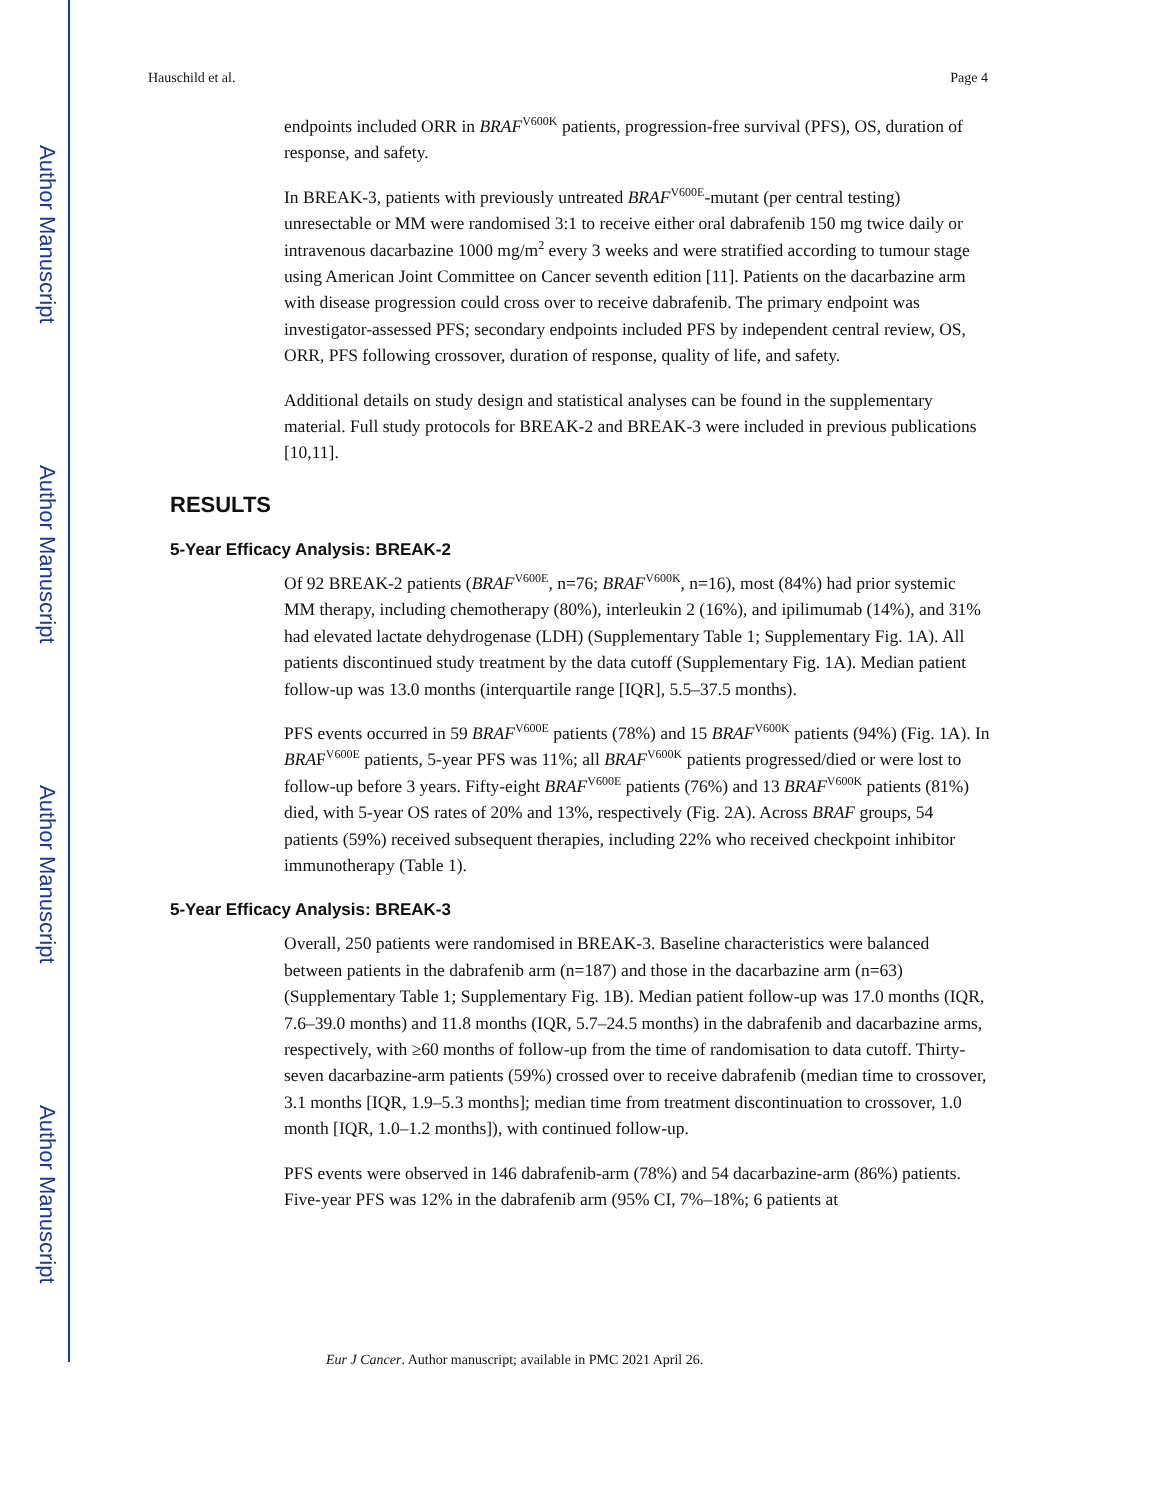Author Manuscript
Author Manuscript
Author Manuscript
Author Manuscript
Hauschild et al. Page 4
endpoints included ORR in BRAF<sup>V600K</sup> patients, progression-free survival (PFS), OS, duration of response, and safety.
In BREAK-3, patients with previously untreated BRAF<sup>V600E</sup>-mutant (per central testing) unresectable or MM were randomised 3:1 to receive either oral dabrafenib 150 mg twice daily or intravenous dacarbazine 1000 mg/m<sup>2</sup> every 3 weeks and were stratified according to tumour stage using American Joint Committee on Cancer seventh edition [11]. Patients on the dacarbazine arm with disease progression could cross over to receive dabrafenib. The primary endpoint was investigator-assessed PFS; secondary endpoints included PFS by independent central review, OS, ORR, PFS following crossover, duration of response, quality of life, and safety.
Additional details on study design and statistical analyses can be found in the supplementary material. Full study protocols for BREAK-2 and BREAK-3 were included in previous publications [10,11].
RESULTS
5-Year Efficacy Analysis: BREAK-2
Of 92 BREAK-2 patients (BRAF<sup>V600E</sup>, n=76; BRAF<sup>V600K</sup>, n=16), most (84%) had prior systemic MM therapy, including chemotherapy (80%), interleukin 2 (16%), and ipilimumab (14%), and 31% had elevated lactate dehydrogenase (LDH) (Supplementary Table 1; Supplementary Fig. 1A). All patients discontinued study treatment by the data cutoff (Supplementary Fig. 1A). Median patient follow-up was 13.0 months (interquartile range [IQR], 5.5–37.5 months).
PFS events occurred in 59 BRAF<sup>V600E</sup> patients (78%) and 15 BRAF<sup>V600K</sup> patients (94%) (Fig. 1A). In BRAF<sup>V600E</sup> patients, 5-year PFS was 11%; all BRAF<sup>V600K</sup> patients progressed/died or were lost to follow-up before 3 years. Fifty-eight BRAF<sup>V600E</sup> patients (76%) and 13 BRAF<sup>V600K</sup> patients (81%) died, with 5-year OS rates of 20% and 13%, respectively (Fig. 2A). Across BRAF groups, 54 patients (59%) received subsequent therapies, including 22% who received checkpoint inhibitor immunotherapy (Table 1).
5-Year Efficacy Analysis: BREAK-3
Overall, 250 patients were randomised in BREAK-3. Baseline characteristics were balanced between patients in the dabrafenib arm (n=187) and those in the dacarbazine arm (n=63) (Supplementary Table 1; Supplementary Fig. 1B). Median patient follow-up was 17.0 months (IQR, 7.6–39.0 months) and 11.8 months (IQR, 5.7–24.5 months) in the dabrafenib and dacarbazine arms, respectively, with ≥60 months of follow-up from the time of randomisation to data cutoff. Thirty-seven dacarbazine-arm patients (59%) crossed over to receive dabrafenib (median time to crossover, 3.1 months [IQR, 1.9–5.3 months]; median time from treatment discontinuation to crossover, 1.0 month [IQR, 1.0–1.2 months]), with continued follow-up.
PFS events were observed in 146 dabrafenib-arm (78%) and 54 dacarbazine-arm (86%) patients. Five-year PFS was 12% in the dabrafenib arm (95% CI, 7%–18%; 6 patients at
Eur J Cancer. Author manuscript; available in PMC 2021 April 26.